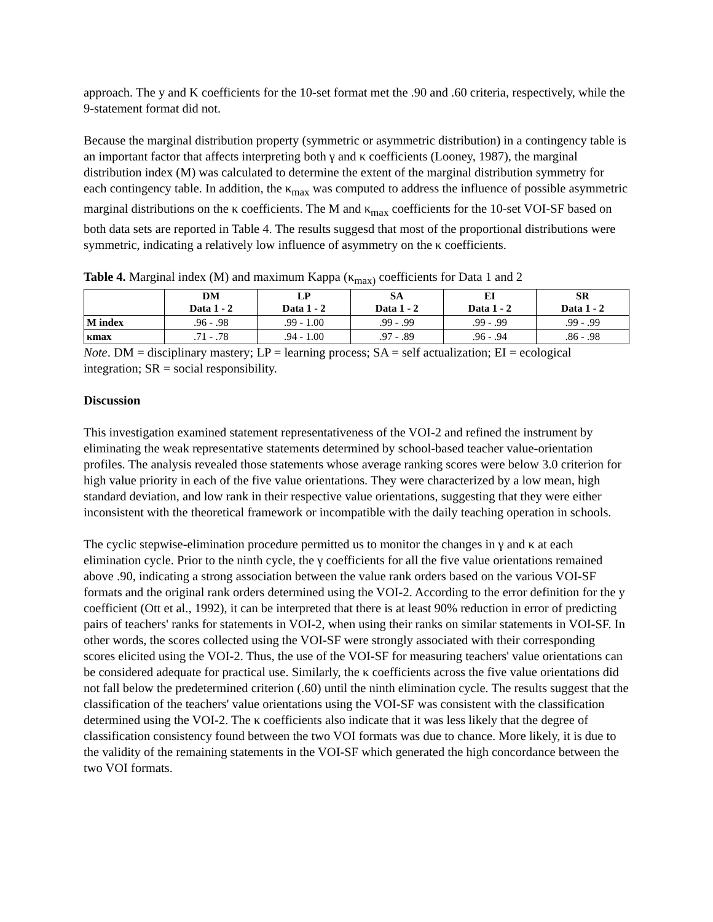approach. The y and K coefficients for the 10-set format met the .90 and .60 criteria, respectively, while the 9-statement format did not.
Because the marginal distribution property (symmetric or asymmetric distribution) in a contingency table is an important factor that affects interpreting both γ and κ coefficients (Looney, 1987), the marginal distribution index (M) was calculated to determine the extent of the marginal distribution symmetry for each contingency table. In addition, the κ<sub>max</sub> was computed to address the influence of possible asymmetric marginal distributions on the κ coefficients. The M and κ<sub>max</sub> coefficients for the 10-set VOI-SF based on both data sets are reported in Table 4. The results suggesd that most of the proportional distributions were symmetric, indicating a relatively low influence of asymmetry on the κ coefficients.
Table 4. Marginal index (M) and maximum Kappa (κ<sub>max)</sub> coefficients for Data 1 and 2
| | DM Data 1 - 2 | LP Data 1 - 2 | SA Data 1 - 2 | EI Data 1 - 2 | SR Data 1 - 2 |
| --- | --- | --- | --- | --- | --- |
| M index | .96 - .98 | .99 - 1.00 | .99 - .99 | .99 - .99 | .99 - .99 |
| κmax | .71 - .78 | .94 - 1.00 | .97 - .89 | .96 - .94 | .86 - .98 |
Note. DM = disciplinary mastery; LP = learning process; SA = self actualization; EI = ecological integration; SR = social responsibility.
Discussion
This investigation examined statement representativeness of the VOI-2 and refined the instrument by eliminating the weak representative statements determined by school-based teacher value-orientation profiles. The analysis revealed those statements whose average ranking scores were below 3.0 criterion for high value priority in each of the five value orientations. They were characterized by a low mean, high standard deviation, and low rank in their respective value orientations, suggesting that they were either inconsistent with the theoretical framework or incompatible with the daily teaching operation in schools.
The cyclic stepwise-elimination procedure permitted us to monitor the changes in γ and κ at each elimination cycle. Prior to the ninth cycle, the γ coefficients for all the five value orientations remained above .90, indicating a strong association between the value rank orders based on the various VOI-SF formats and the original rank orders determined using the VOI-2. According to the error definition for the y coefficient (Ott et al., 1992), it can be interpreted that there is at least 90% reduction in error of predicting pairs of teachers' ranks for statements in VOI-2, when using their ranks on similar statements in VOI-SF. In other words, the scores collected using the VOI-SF were strongly associated with their corresponding scores elicited using the VOI-2. Thus, the use of the VOI-SF for measuring teachers' value orientations can be considered adequate for practical use. Similarly, the κ coefficients across the five value orientations did not fall below the predetermined criterion (.60) until the ninth elimination cycle. The results suggest that the classification of the teachers' value orientations using the VOI-SF was consistent with the classification determined using the VOI-2. The κ coefficients also indicate that it was less likely that the degree of classification consistency found between the two VOI formats was due to chance. More likely, it is due to the validity of the remaining statements in the VOI-SF which generated the high concordance between the two VOI formats.